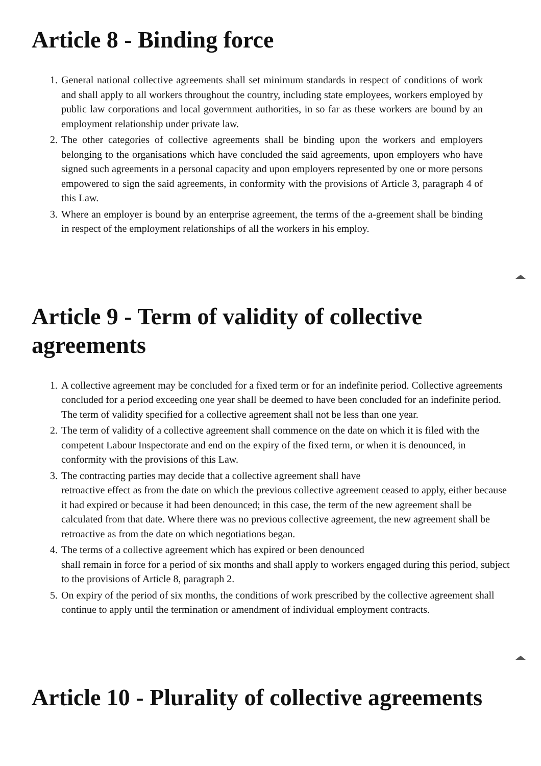Article 8 - Binding force
1. General national collective agreements shall set minimum standards in respect of conditions of work and shall apply to all workers throughout the country, including state employees, workers employed by public law corporations and local government authorities, in so far as these workers are bound by an employment relationship under private law.
2. The other categories of collective agreements shall be binding upon the workers and employers belonging to the organisations which have concluded the said agreements, upon employers who have signed such agreements in a personal capacity and upon employers represented by one or more persons empowered to sign the said agreements, in conformity with the provisions of Article 3, paragraph 4 of this Law.
3. Where an employer is bound by an enterprise agreement, the terms of the a-greement shall be binding in respect of the employment relationships of all the workers in his employ.
Article 9 - Term of validity of collective agreements
1. A collective agreement may be concluded for a fixed term or for an indefinite period. Collective agreements concluded for a period exceeding one year shall be deemed to have been concluded for an indefinite period. The term of validity specified for a collective agreement shall not be less than one year.
2. The term of validity of a collective agreement shall commence on the date on which it is filed with the competent Labour Inspectorate and end on the expiry of the fixed term, or when it is denounced, in conformity with the provisions of this Law.
3. The contracting parties may decide that a collective agreement shall have
retroactive effect as from the date on which the previous collective agreement ceased to apply, either because it had expired or because it had been denounced; in this case, the term of the new agreement shall be calculated from that date. Where there was no previous collective agreement, the new agreement shall be retroactive as from the date on which negotiations began.
4. The terms of a collective agreement which has expired or been denounced
shall remain in force for a period of six months and shall apply to workers engaged during this period, subject to the provisions of Article 8, paragraph 2.
5. On expiry of the period of six months, the conditions of work prescribed by the collective agreement shall continue to apply until the termination or amendment of individual employment contracts.
Article 10 - Plurality of collective agreements